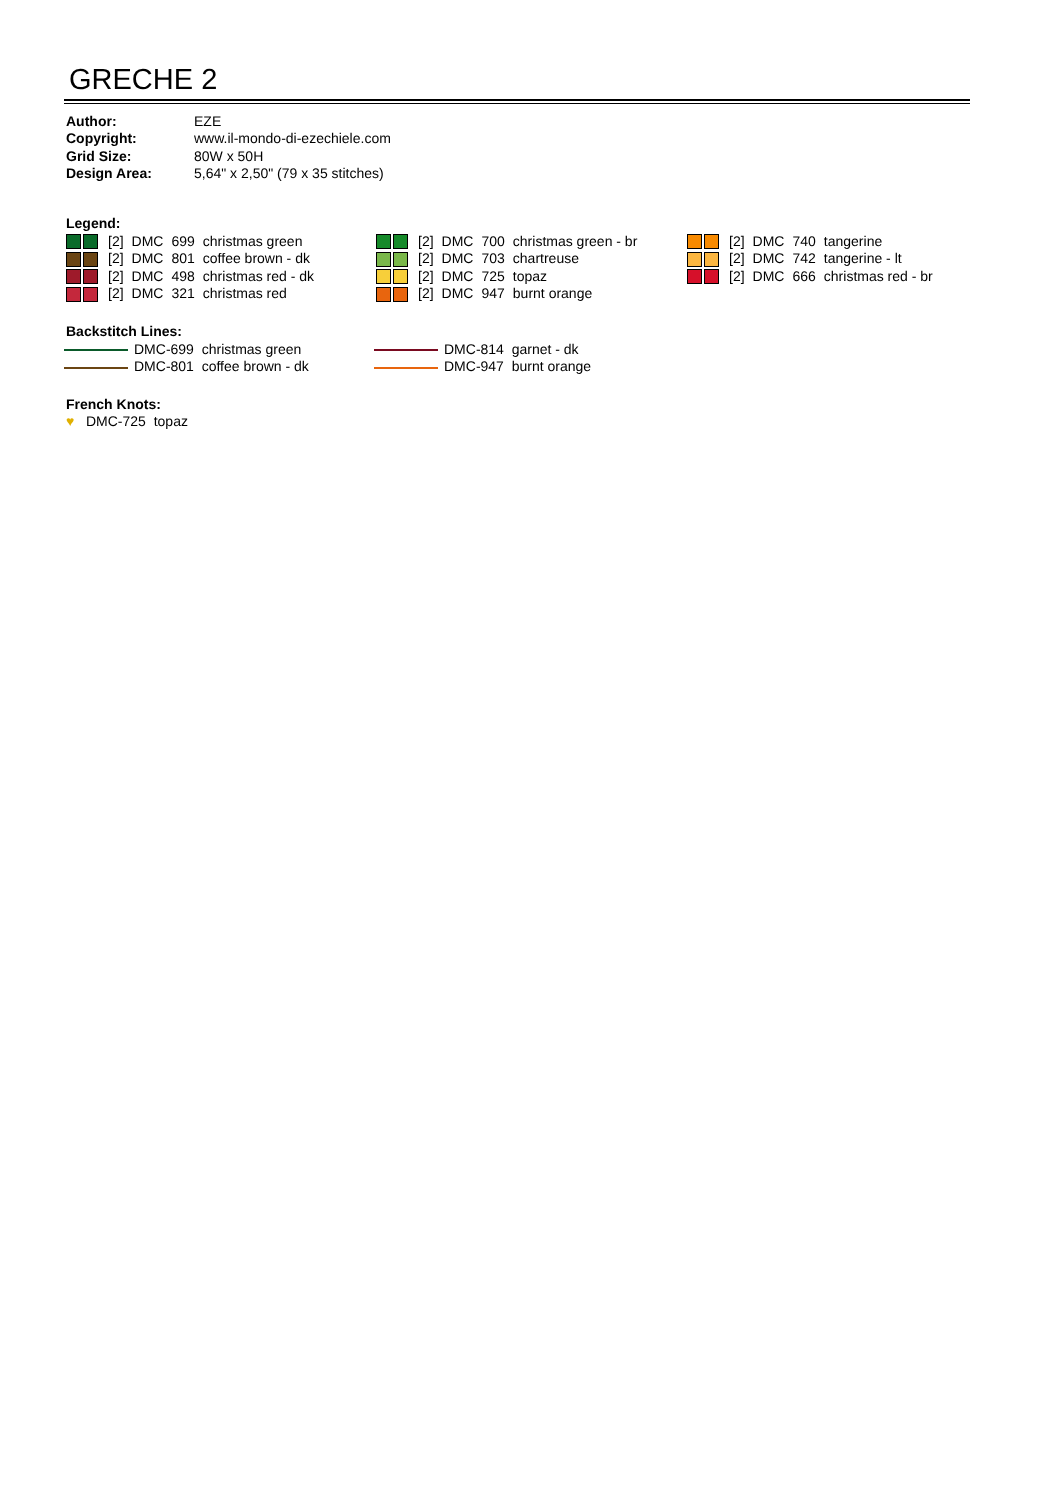GRECHE 2
| Author: | EZE |
| Copyright: | www.il-mondo-di-ezechiele.com |
| Grid Size: | 80W x 50H |
| Design Area: | 5,64" x 2,50" (79 x 35 stitches) |
Legend:
| | [2] | DMC | 699 | christmas green |
| | [2] | DMC | 801 | coffee brown - dk |
| | [2] | DMC | 498 | christmas red - dk |
| | [2] | DMC | 321 | christmas red |
| | [2] | DMC | 700 | christmas green - br |
| | [2] | DMC | 703 | chartreuse |
| | [2] | DMC | 725 | topaz |
| | [2] | DMC | 947 | burnt orange |
| | [2] | DMC | 740 | tangerine |
| | [2] | DMC | 742 | tangerine - lt |
| | [2] | DMC | 666 | christmas red - br |
Backstitch Lines:
| DMC-699 christmas green |
| DMC-801 coffee brown - dk |
| DMC-814 garnet - dk |
| DMC-947 burnt orange |
French Knots:
♥ DMC-725 topaz